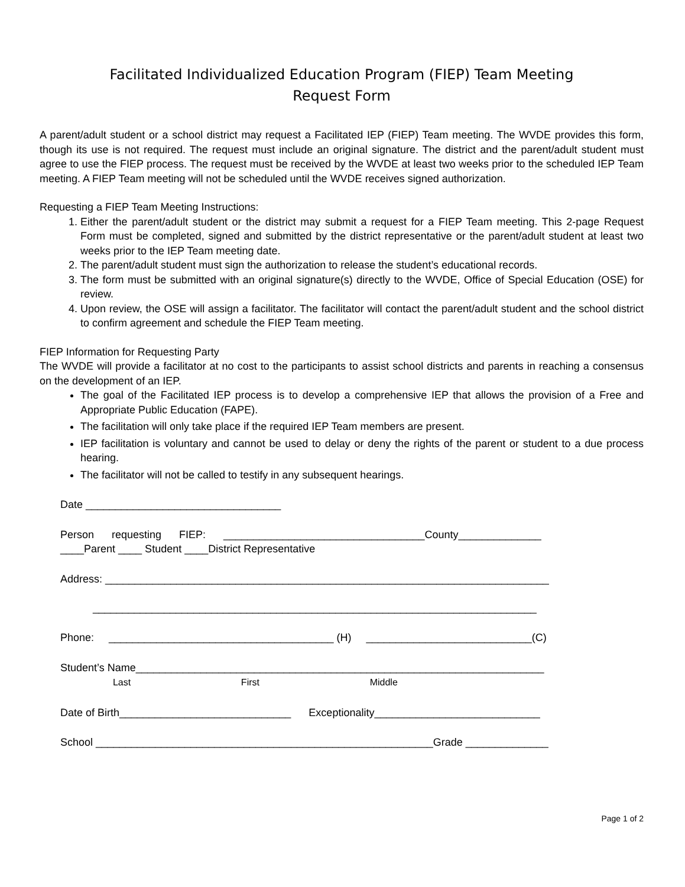Facilitated Individualized Education Program (FIEP) Team Meeting
Request Form
A parent/adult student or a school district may request a Facilitated IEP (FIEP) Team meeting. The WVDE provides this form, though its use is not required. The request must include an original signature. The district and the parent/adult student must agree to use the FIEP process. The request must be received by the WVDE at least two weeks prior to the scheduled IEP Team meeting. A FIEP Team meeting will not be scheduled until the WVDE receives signed authorization.
Requesting a FIEP Team Meeting Instructions:
1. Either the parent/adult student or the district may submit a request for a FIEP Team meeting. This 2-page Request Form must be completed, signed and submitted by the district representative or the parent/adult student at least two weeks prior to the IEP Team meeting date.
2. The parent/adult student must sign the authorization to release the student’s educational records.
3. The form must be submitted with an original signature(s) directly to the WVDE, Office of Special Education (OSE) for review.
4. Upon review, the OSE will assign a facilitator. The facilitator will contact the parent/adult student and the school district to confirm agreement and schedule the FIEP Team meeting.
FIEP Information for Requesting Party
The WVDE will provide a facilitator at no cost to the participants to assist school districts and parents in reaching a consensus on the development of an IEP.
The goal of the Facilitated IEP process is to develop a comprehensive IEP that allows the provision of a Free and Appropriate Public Education (FAPE).
The facilitation will only take place if the required IEP Team members are present.
IEP facilitation is voluntary and cannot be used to delay or deny the rights of the parent or student to a due process hearing.
The facilitator will not be called to testify in any subsequent hearings.
Date _________________________________
Person requesting FIEP: __________________________________County______________ ____Parent ____ Student ____District Representative
Address: ___________________________________________________________________________ ___________________________________________________________________________
Phone: ______________________________________ (H) ____________________________(C)
Student’s Name_____________________________________________________________________ Last First Middle
Date of Birth_____________________________ Exceptionality____________________________
School _________________________________________________________Grade ______________
Page 1 of 2